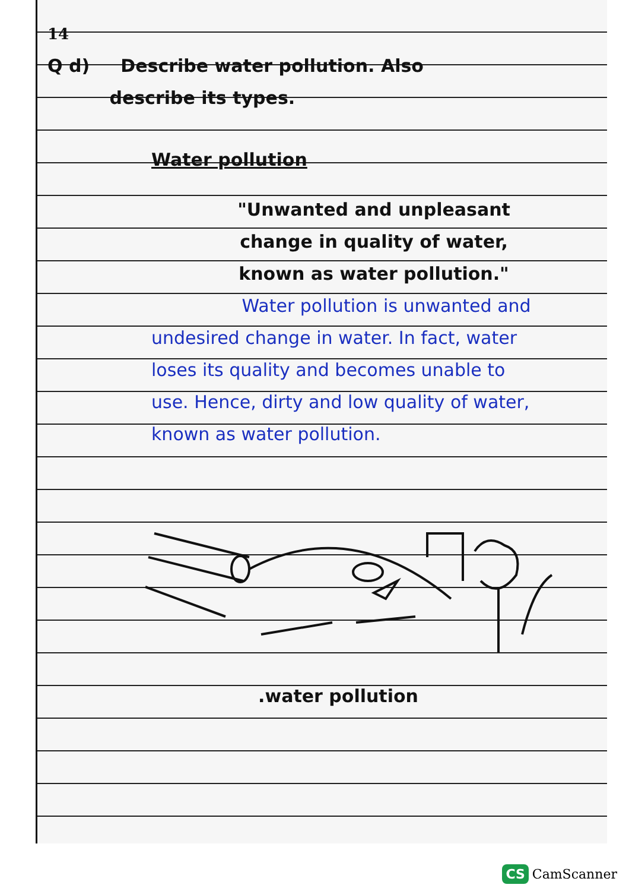14
Q d) Describe water pollution. Also
describe its types.
Water pollution
"Unwanted and unpleasant change in quality of water, known as water pollution."
Water pollution is unwanted and undesired change in water. In fact, water loses its quality and becomes unable to use. Hence, dirty and low quality of water, known as water pollution.
.water pollution
CS CamScanner